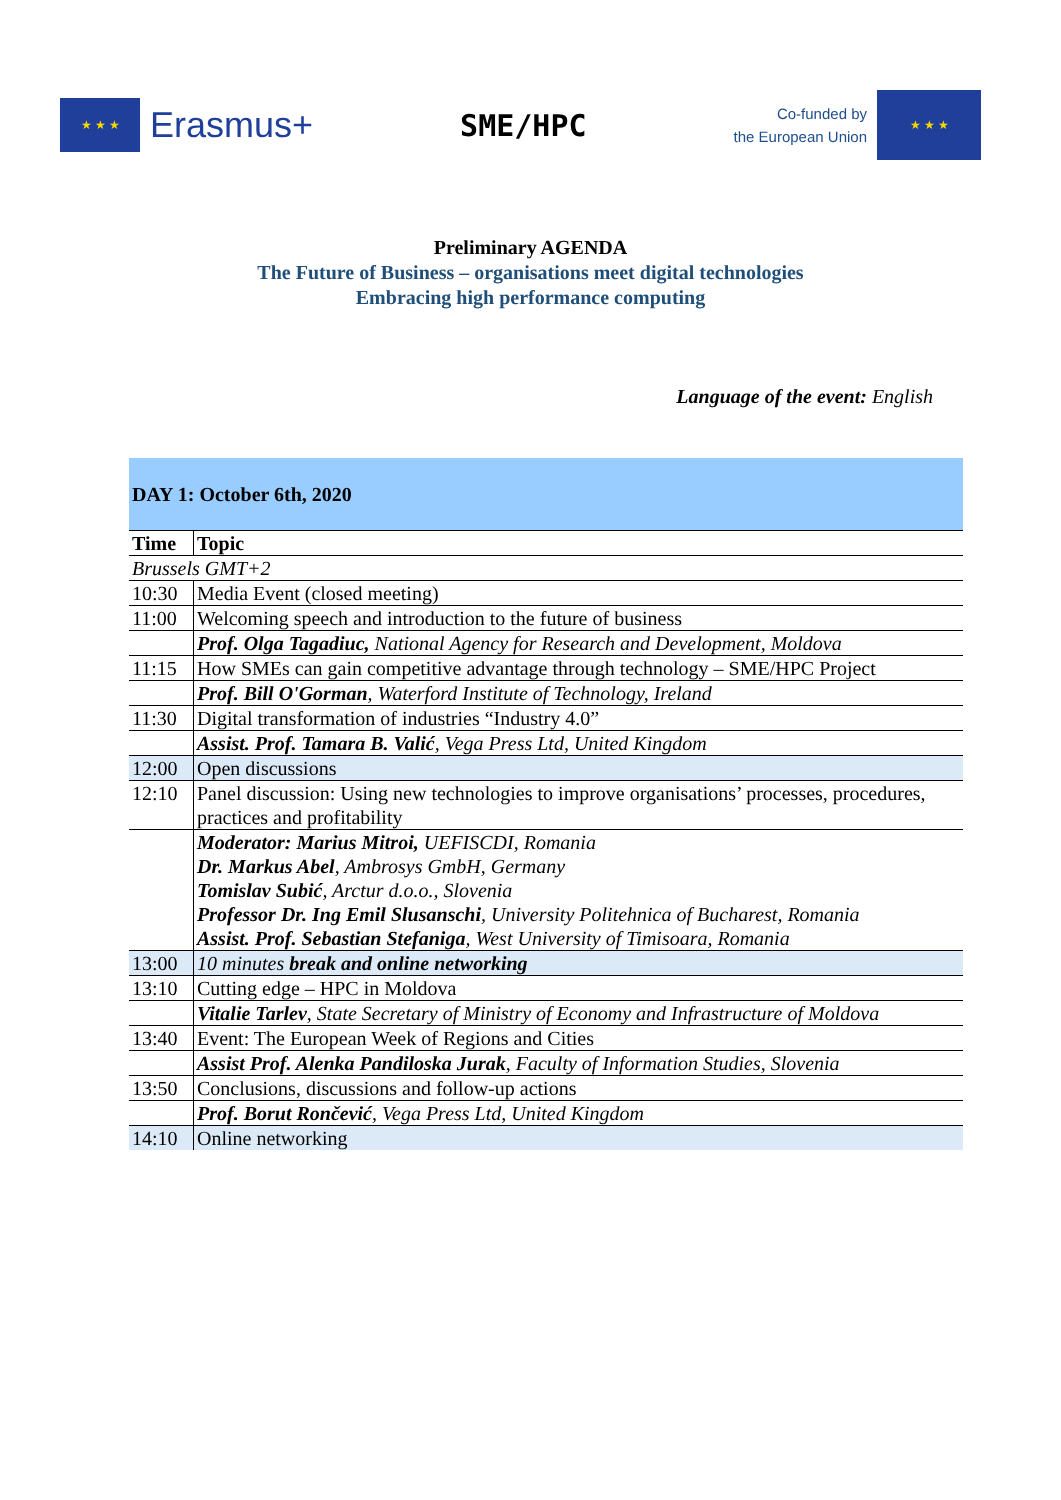★ ★ ★
Erasmus+
SME/HPC
Co-funded by
the European Union
★ ★ ★
Preliminary AGENDA
The Future of Business – organisations meet digital technologies
Embracing high performance computing
Language of the event: English
| DAY 1: October 6th, 2020 | |
| Time | Topic |
| Brussels GMT+2 | |
| 10:30 | Media Event (closed meeting) |
| 11:00 | Welcoming speech and introduction to the future of business |
| | Prof. Olga Tagadiuc, National Agency for Research and Development, Moldova |
| 11:15 | How SMEs can gain competitive advantage through technology – SME/HPC Project |
| | Prof. Bill O'Gorman , Waterford Institute of Technology, Ireland |
| 11:30 | Digital transformation of industries “Industry 4.0” |
| | Assist. Prof. Tamara B. Valić , Vega Press Ltd, United Kingdom |
| 12:00 | Open discussions |
| 12:10 | Panel discussion: Using new technologies to improve organisations’ processes, procedures, practices and profitability |
| | Moderator: Marius Mitroi, UEFISCDI, Romania Dr. Markus Abel , Ambrosys GmbH, Germany Tomislav Subić , Arctur d.o.o., Slovenia Professor Dr. Ing Emil Slusanschi , University Politehnica of Bucharest, Romania Assist. Prof. Sebastian Stefaniga , West University of Timisoara, Romania |
| 13:00 | 10 minutes break and online networking |
| 13:10 | Cutting edge – HPC in Moldova |
| | Vitalie Tarlev , State Secretary of Ministry of Economy and Infrastructure of Moldova |
| 13:40 | Event: The European Week of Regions and Cities |
| | Assist Prof. Alenka Pandiloska Jurak , Faculty of Information Studies, Slovenia |
| 13:50 | Conclusions, discussions and follow-up actions |
| | Prof. Borut Rončević , Vega Press Ltd, United Kingdom |
| 14:10 | Online networking |